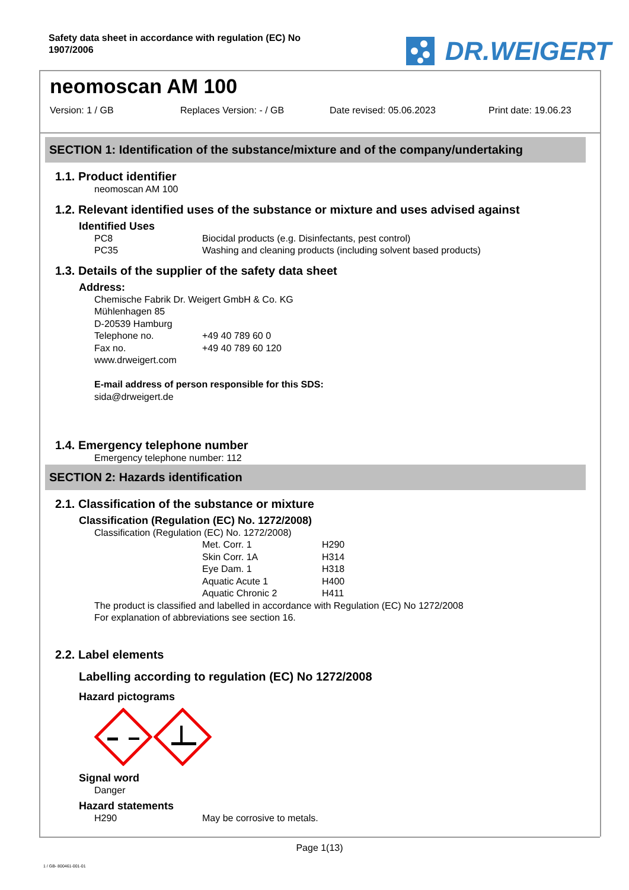Safety data sheet in accordance with regulation (EC) No
1907/2006
DR.WEIGERT
neomoscan AM 100
Version: 1 / GB Replaces Version: - / GB Date revised: 05.06.2023 Print date: 19.06.23
SECTION 1: Identification of the substance/mixture and of the company/undertaking
1.1. Product identifier
neomoscan AM 100
1.2. Relevant identified uses of the substance or mixture and uses advised against
Identified Uses
PC8 Biocidal products (e.g. Disinfectants, pest control)
PC35 Washing and cleaning products (including solvent based products)
1.3. Details of the supplier of the safety data sheet
Address:
Chemische Fabrik Dr. Weigert GmbH & Co. KG
Mühlenhagen 85
D-20539 Hamburg
Telephone no. +49 40 789 60 0
Fax no. +49 40 789 60 120
www.drweigert.com
E-mail address of person responsible for this SDS:
sida@drweigert.de
1.4. Emergency telephone number
Emergency telephone number: 112
SECTION 2: Hazards identification
2.1. Classification of the substance or mixture
Classification (Regulation (EC) No. 1272/2008)
Classification (Regulation (EC) No. 1272/2008)
Met. Corr. 1 H290
Skin Corr. 1A H314
Eye Dam. 1 H318
Aquatic Acute 1 H400
Aquatic Chronic 2 H411
The product is classified and labelled in accordance with Regulation (EC) No 1272/2008
For explanation of abbreviations see section 16.
2.2. Label elements
Labelling according to regulation (EC) No 1272/2008
Hazard pictograms
Signal word
Danger
Hazard statements
H290 May be corrosive to metals.
Page 1(13)
1 / GB- 800461-001-01